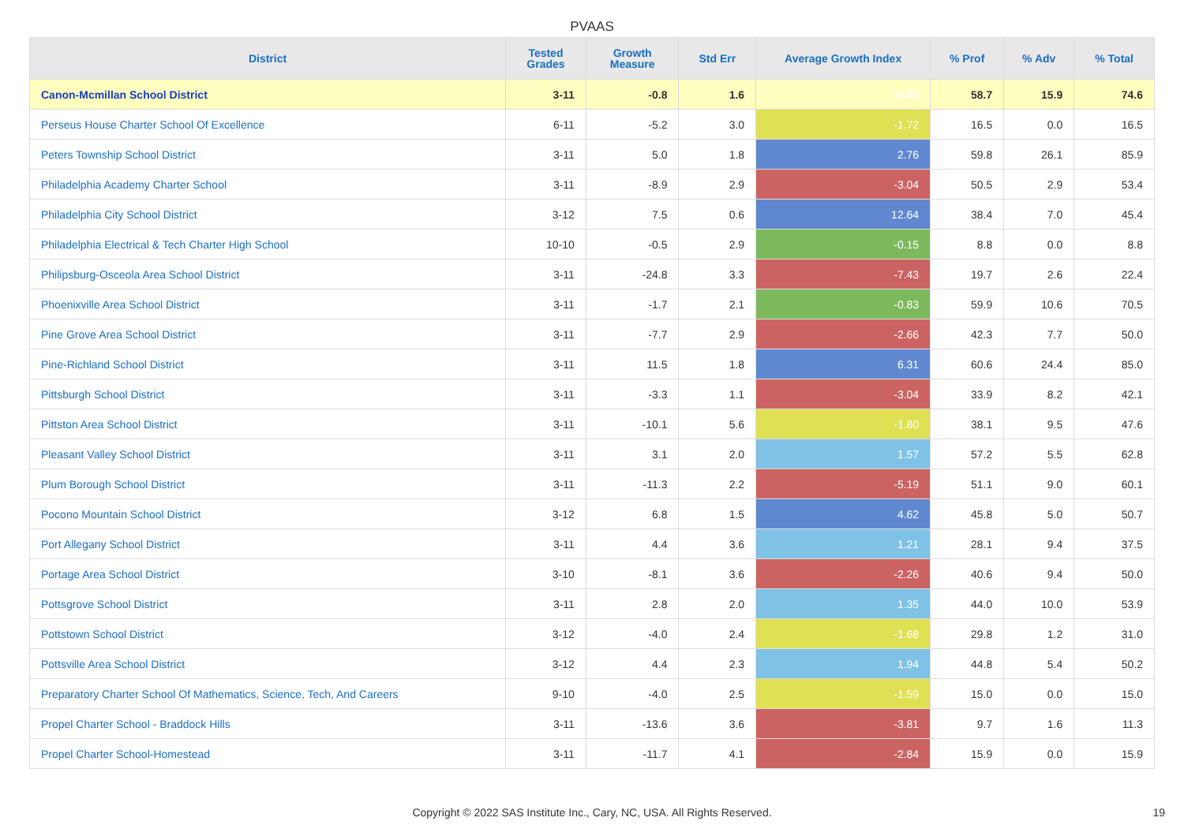PVAAS
| District | Tested Grades | Growth Measure | Std Err | Average Growth Index | % Prof | % Adv | % Total |
| --- | --- | --- | --- | --- | --- | --- | --- |
| Canon-Mcmillan School District | 3-11 | -0.8 | 1.6 | -0.50 | 58.7 | 15.9 | 74.6 |
| Perseus House Charter School Of Excellence | 6-11 | -5.2 | 3.0 | -1.72 | 16.5 | 0.0 | 16.5 |
| Peters Township School District | 3-11 | 5.0 | 1.8 | 2.76 | 59.8 | 26.1 | 85.9 |
| Philadelphia Academy Charter School | 3-11 | -8.9 | 2.9 | -3.04 | 50.5 | 2.9 | 53.4 |
| Philadelphia City School District | 3-12 | 7.5 | 0.6 | 12.64 | 38.4 | 7.0 | 45.4 |
| Philadelphia Electrical & Tech Charter High School | 10-10 | -0.5 | 2.9 | -0.15 | 8.8 | 0.0 | 8.8 |
| Philipsburg-Osceola Area School District | 3-11 | -24.8 | 3.3 | -7.43 | 19.7 | 2.6 | 22.4 |
| Phoenixville Area School District | 3-11 | -1.7 | 2.1 | -0.83 | 59.9 | 10.6 | 70.5 |
| Pine Grove Area School District | 3-11 | -7.7 | 2.9 | -2.66 | 42.3 | 7.7 | 50.0 |
| Pine-Richland School District | 3-11 | 11.5 | 1.8 | 6.31 | 60.6 | 24.4 | 85.0 |
| Pittsburgh School District | 3-11 | -3.3 | 1.1 | -3.04 | 33.9 | 8.2 | 42.1 |
| Pittston Area School District | 3-11 | -10.1 | 5.6 | -1.80 | 38.1 | 9.5 | 47.6 |
| Pleasant Valley School District | 3-11 | 3.1 | 2.0 | 1.57 | 57.2 | 5.5 | 62.8 |
| Plum Borough School District | 3-11 | -11.3 | 2.2 | -5.19 | 51.1 | 9.0 | 60.1 |
| Pocono Mountain School District | 3-12 | 6.8 | 1.5 | 4.62 | 45.8 | 5.0 | 50.7 |
| Port Allegany School District | 3-11 | 4.4 | 3.6 | 1.21 | 28.1 | 9.4 | 37.5 |
| Portage Area School District | 3-10 | -8.1 | 3.6 | -2.26 | 40.6 | 9.4 | 50.0 |
| Pottsgrove School District | 3-11 | 2.8 | 2.0 | 1.35 | 44.0 | 10.0 | 53.9 |
| Pottstown School District | 3-12 | -4.0 | 2.4 | -1.68 | 29.8 | 1.2 | 31.0 |
| Pottsville Area School District | 3-12 | 4.4 | 2.3 | 1.94 | 44.8 | 5.4 | 50.2 |
| Preparatory Charter School Of Mathematics, Science, Tech, And Careers | 9-10 | -4.0 | 2.5 | -1.59 | 15.0 | 0.0 | 15.0 |
| Propel Charter School - Braddock Hills | 3-11 | -13.6 | 3.6 | -3.81 | 9.7 | 1.6 | 11.3 |
| Propel Charter School-Homestead | 3-11 | -11.7 | 4.1 | -2.84 | 15.9 | 0.0 | 15.9 |
Copyright © 2022 SAS Institute Inc., Cary, NC, USA. All Rights Reserved. 19